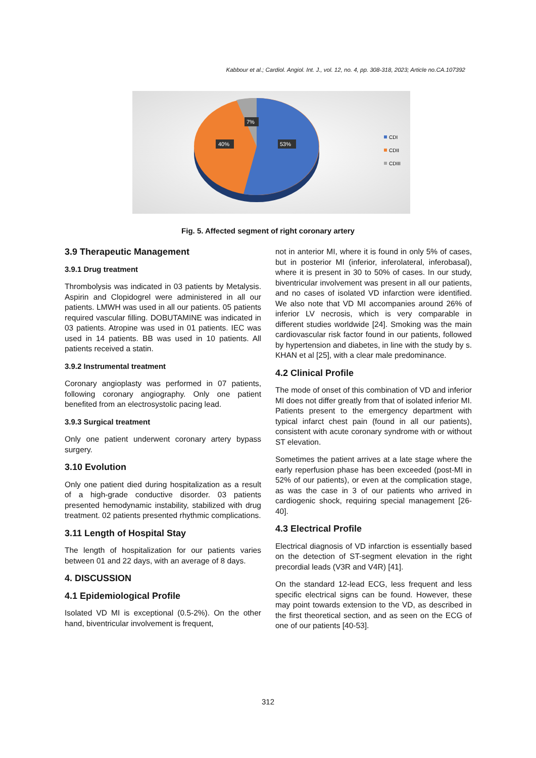Kabbour et al.; Cardiol. Angiol. Int. J., vol. 12, no. 4, pp. 308-318, 2023; Article no.CA.107392
7%
40%
53%
CDI
CDII
CDIII
Fig. 5. Affected segment of right coronary artery
3.9 Therapeutic Management
3.9.1 Drug treatment
Thrombolysis was indicated in 03 patients by Metalysis. Aspirin and Clopidogrel were administered in all our patients. LMWH was used in all our patients. 05 patients required vascular filling. DOBUTAMINE was indicated in 03 patients. Atropine was used in 01 patients. IEC was used in 14 patients. BB was used in 10 patients. All patients received a statin.
3.9.2 Instrumental treatment
Coronary angioplasty was performed in 07 patients, following coronary angiography. Only one patient benefited from an electrosystolic pacing lead.
3.9.3 Surgical treatment
Only one patient underwent coronary artery bypass surgery.
3.10 Evolution
Only one patient died during hospitalization as a result of a high-grade conductive disorder. 03 patients presented hemodynamic instability, stabilized with drug treatment. 02 patients presented rhythmic complications.
3.11 Length of Hospital Stay
The length of hospitalization for our patients varies between 01 and 22 days, with an average of 8 days.
4. DISCUSSION
4.1 Epidemiological Profile
Isolated VD MI is exceptional (0.5-2%). On the other hand, biventricular involvement is frequent,
not in anterior MI, where it is found in only 5% of cases, but in posterior MI (inferior, inferolateral, inferobasal), where it is present in 30 to 50% of cases. In our study, biventricular involvement was present in all our patients, and no cases of isolated VD infarction were identified. We also note that VD MI accompanies around 26% of inferior LV necrosis, which is very comparable in different studies worldwide [24]. Smoking was the main cardiovascular risk factor found in our patients, followed by hypertension and diabetes, in line with the study by s. KHAN et al [25], with a clear male predominance.
4.2 Clinical Profile
The mode of onset of this combination of VD and inferior MI does not differ greatly from that of isolated inferior MI. Patients present to the emergency department with typical infarct chest pain (found in all our patients), consistent with acute coronary syndrome with or without ST elevation.
Sometimes the patient arrives at a late stage where the early reperfusion phase has been exceeded (post-MI in 52% of our patients), or even at the complication stage, as was the case in 3 of our patients who arrived in cardiogenic shock, requiring special management [26-40].
4.3 Electrical Profile
Electrical diagnosis of VD infarction is essentially based on the detection of ST-segment elevation in the right precordial leads (V3R and V4R) [41].
On the standard 12-lead ECG, less frequent and less specific electrical signs can be found. However, these may point towards extension to the VD, as described in the first theoretical section, and as seen on the ECG of one of our patients [40-53].
312